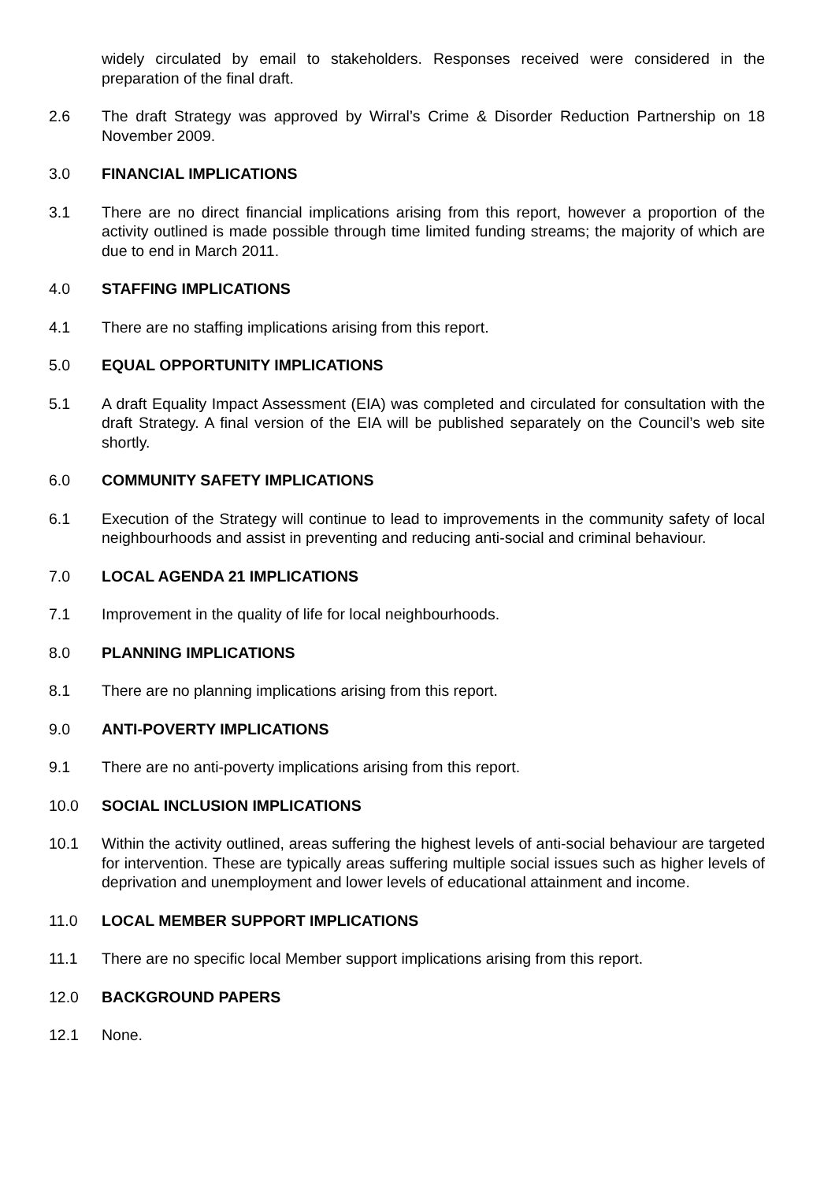widely circulated by email to stakeholders. Responses received were considered in the preparation of the final draft.
2.6 The draft Strategy was approved by Wirral’s Crime & Disorder Reduction Partnership on 18 November 2009.
3.0 FINANCIAL IMPLICATIONS
3.1 There are no direct financial implications arising from this report, however a proportion of the activity outlined is made possible through time limited funding streams; the majority of which are due to end in March 2011.
4.0 STAFFING IMPLICATIONS
4.1 There are no staffing implications arising from this report.
5.0 EQUAL OPPORTUNITY IMPLICATIONS
5.1 A draft Equality Impact Assessment (EIA) was completed and circulated for consultation with the draft Strategy. A final version of the EIA will be published separately on the Council’s web site shortly.
6.0 COMMUNITY SAFETY IMPLICATIONS
6.1 Execution of the Strategy will continue to lead to improvements in the community safety of local neighbourhoods and assist in preventing and reducing anti-social and criminal behaviour.
7.0 LOCAL AGENDA 21 IMPLICATIONS
7.1 Improvement in the quality of life for local neighbourhoods.
8.0 PLANNING IMPLICATIONS
8.1 There are no planning implications arising from this report.
9.0 ANTI-POVERTY IMPLICATIONS
9.1 There are no anti-poverty implications arising from this report.
10.0 SOCIAL INCLUSION IMPLICATIONS
10.1 Within the activity outlined, areas suffering the highest levels of anti-social behaviour are targeted for intervention. These are typically areas suffering multiple social issues such as higher levels of deprivation and unemployment and lower levels of educational attainment and income.
11.0 LOCAL MEMBER SUPPORT IMPLICATIONS
11.1 There are no specific local Member support implications arising from this report.
12.0 BACKGROUND PAPERS
12.1 None.